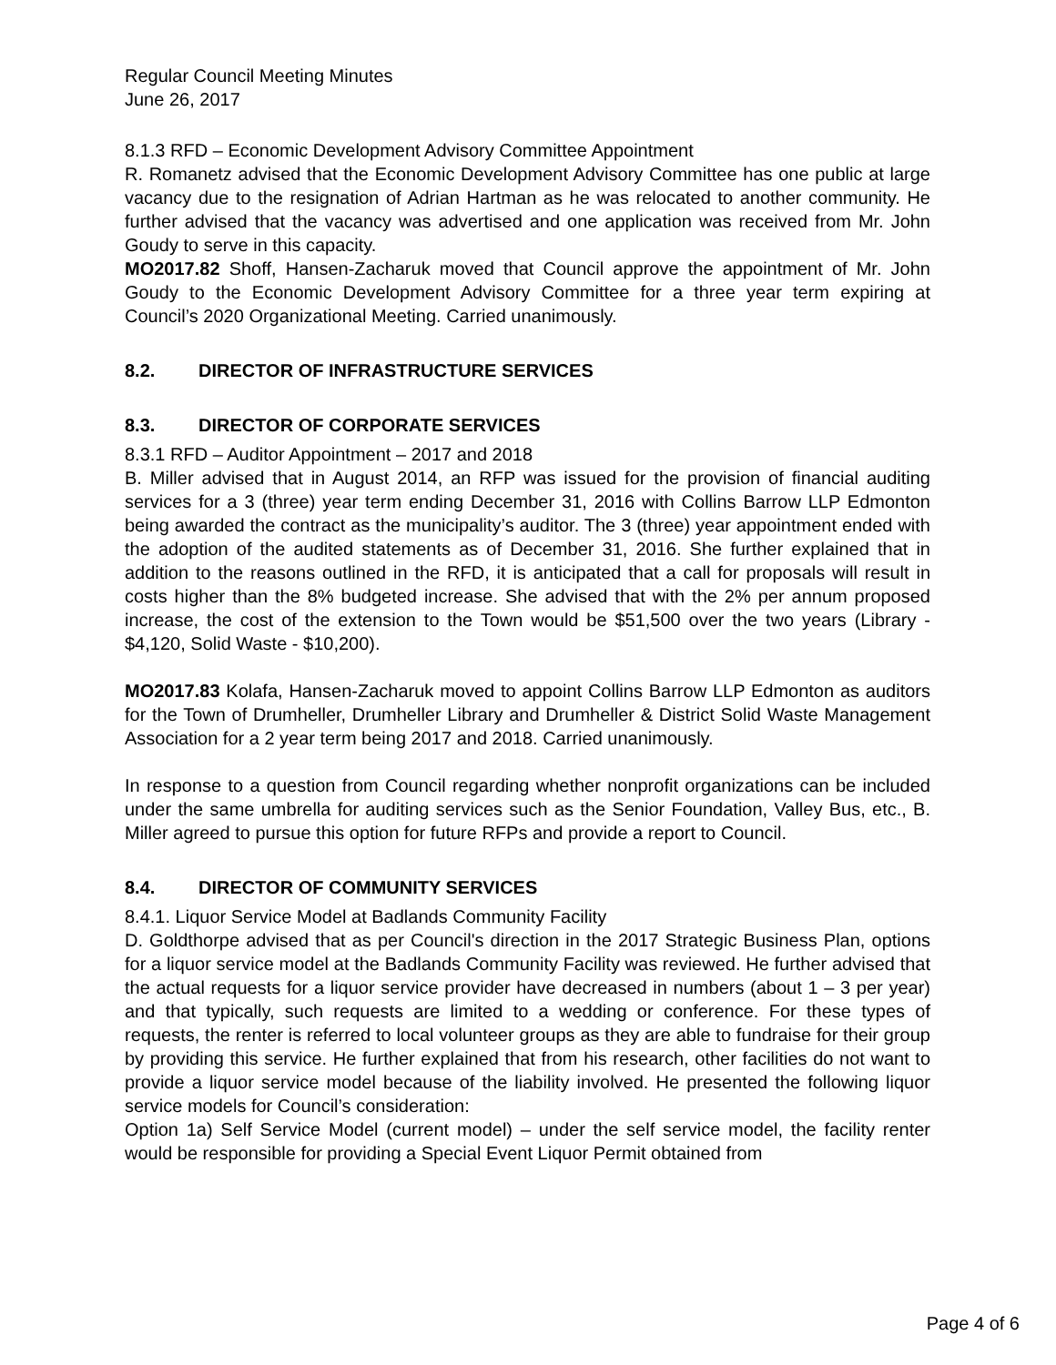Regular Council Meeting Minutes
June 26, 2017
8.1.3 RFD – Economic Development Advisory Committee Appointment
R. Romanetz advised that the Economic Development Advisory Committee has one public at large vacancy due to the resignation of Adrian Hartman as he was relocated to another community. He further advised that the vacancy was advertised and one application was received from Mr. John Goudy to serve in this capacity.
MO2017.82 Shoff, Hansen-Zacharuk moved that Council approve the appointment of Mr. John Goudy to the Economic Development Advisory Committee for a three year term expiring at Council’s 2020 Organizational Meeting. Carried unanimously.
8.2. DIRECTOR OF INFRASTRUCTURE SERVICES
8.3. DIRECTOR OF CORPORATE SERVICES
8.3.1 RFD – Auditor Appointment – 2017 and 2018
B. Miller advised that in August 2014, an RFP was issued for the provision of financial auditing services for a 3 (three) year term ending December 31, 2016 with Collins Barrow LLP Edmonton being awarded the contract as the municipality’s auditor. The 3 (three) year appointment ended with the adoption of the audited statements as of December 31, 2016. She further explained that in addition to the reasons outlined in the RFD, it is anticipated that a call for proposals will result in costs higher than the 8% budgeted increase. She advised that with the 2% per annum proposed increase, the cost of the extension to the Town would be $51,500 over the two years (Library - $4,120, Solid Waste - $10,200).
MO2017.83 Kolafa, Hansen-Zacharuk moved to appoint Collins Barrow LLP Edmonton as auditors for the Town of Drumheller, Drumheller Library and Drumheller & District Solid Waste Management Association for a 2 year term being 2017 and 2018. Carried unanimously.
In response to a question from Council regarding whether nonprofit organizations can be included under the same umbrella for auditing services such as the Senior Foundation, Valley Bus, etc., B. Miller agreed to pursue this option for future RFPs and provide a report to Council.
8.4. DIRECTOR OF COMMUNITY SERVICES
8.4.1. Liquor Service Model at Badlands Community Facility
D. Goldthorpe advised that as per Council's direction in the 2017 Strategic Business Plan, options for a liquor service model at the Badlands Community Facility was reviewed. He further advised that the actual requests for a liquor service provider have decreased in numbers (about 1 – 3 per year) and that typically, such requests are limited to a wedding or conference. For these types of requests, the renter is referred to local volunteer groups as they are able to fundraise for their group by providing this service. He further explained that from his research, other facilities do not want to provide a liquor service model because of the liability involved. He presented the following liquor service models for Council’s consideration:
Option 1a) Self Service Model (current model) – under the self service model, the facility renter would be responsible for providing a Special Event Liquor Permit obtained from
Page 4 of 6